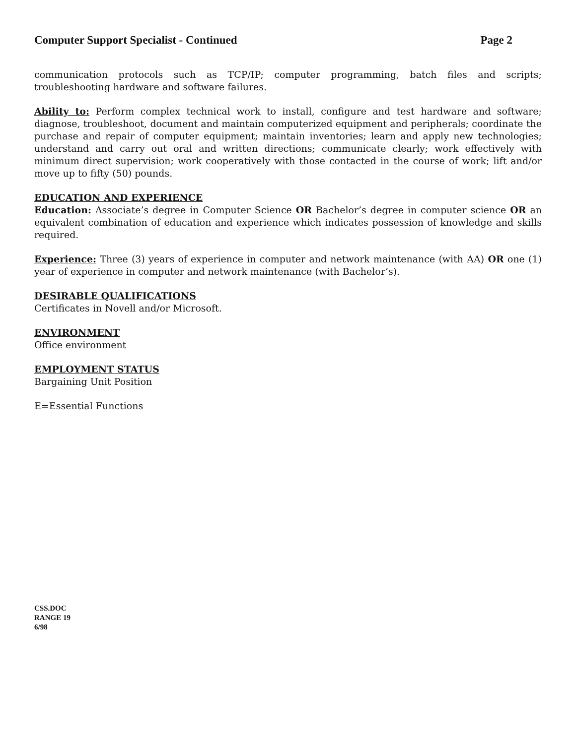Computer Support Specialist - Continued Page 2
communication protocols such as TCP/IP; computer programming, batch files and scripts; troubleshooting hardware and software failures.
Ability to: Perform complex technical work to install, configure and test hardware and software; diagnose, troubleshoot, document and maintain computerized equipment and peripherals; coordinate the purchase and repair of computer equipment; maintain inventories; learn and apply new technologies; understand and carry out oral and written directions; communicate clearly; work effectively with minimum direct supervision; work cooperatively with those contacted in the course of work; lift and/or move up to fifty (50) pounds.
EDUCATION AND EXPERIENCE
Education: Associate’s degree in Computer Science OR Bachelor’s degree in computer science OR an equivalent combination of education and experience which indicates possession of knowledge and skills required.
Experience: Three (3) years of experience in computer and network maintenance (with AA) OR one (1) year of experience in computer and network maintenance (with Bachelor’s).
DESIRABLE QUALIFICATIONS
Certificates in Novell and/or Microsoft.
ENVIRONMENT
Office environment
EMPLOYMENT STATUS
Bargaining Unit Position
E=Essential Functions
CSS.DOC
RANGE 19
6/98